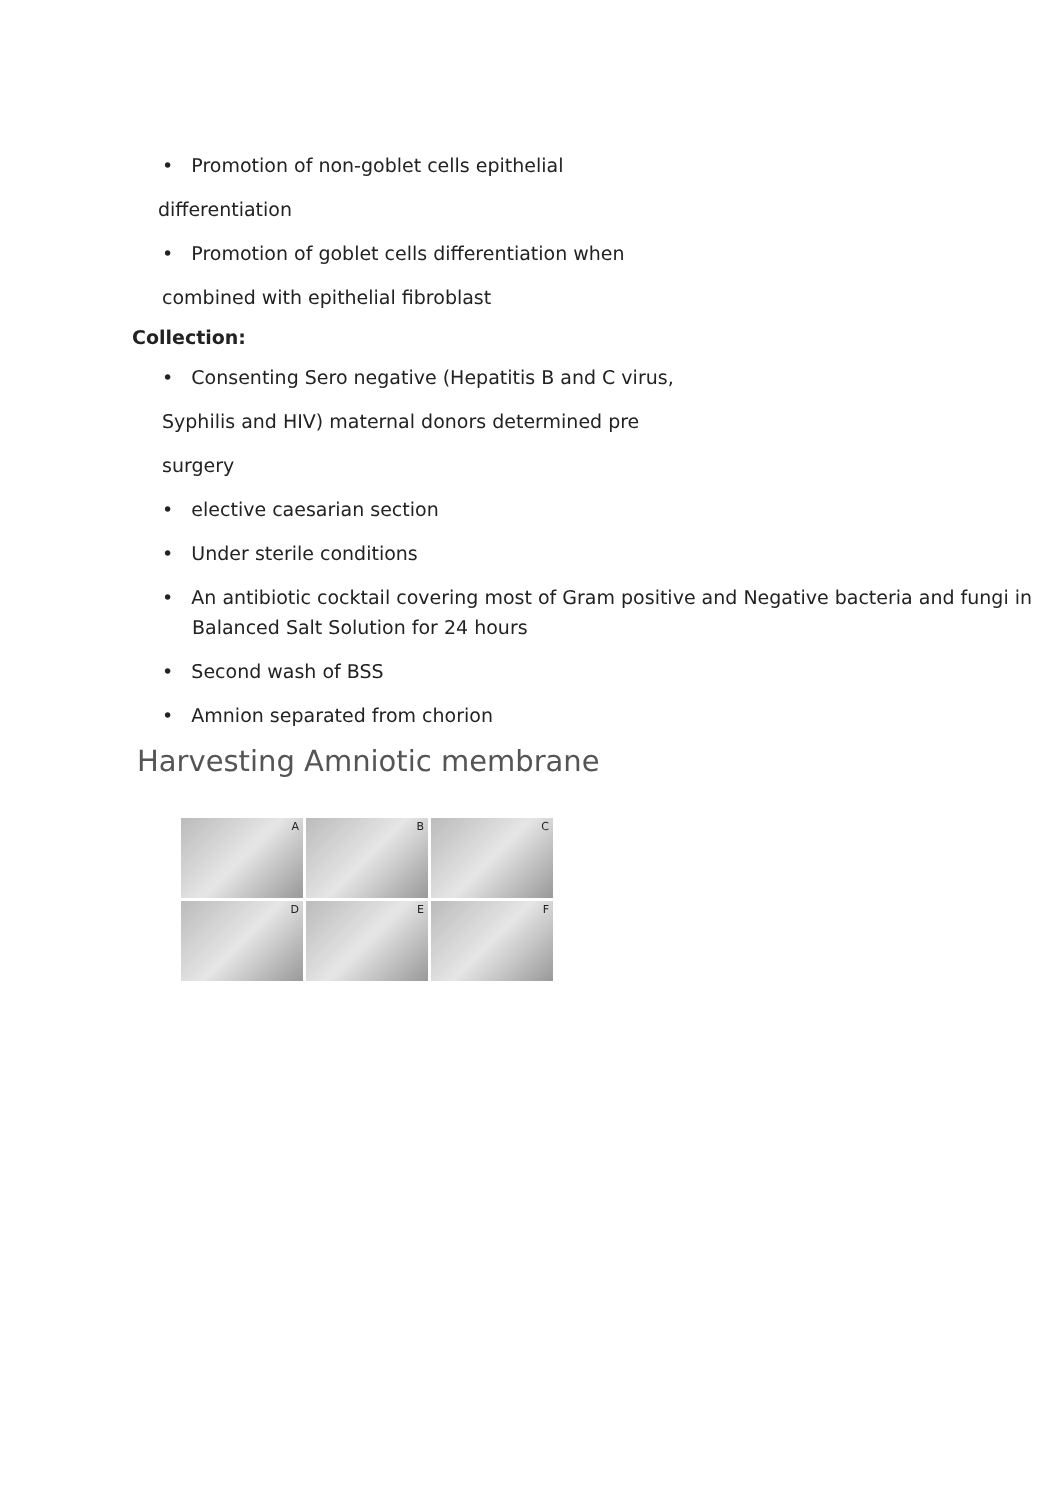• Promotion of non-goblet cells epithelial
differentiation
• Promotion of goblet cells differentiation when
combined with epithelial fibroblast
Collection:
• Consenting Sero negative (Hepatitis B and C virus,
Syphilis and HIV) maternal donors determined pre
surgery
• elective caesarian section
• Under sterile conditions
• An antibiotic cocktail covering most of Gram positive and Negative bacteria and fungi in Balanced Salt Solution for 24 hours
• Second wash of BSS
• Amnion separated from chorion
Harvesting Amniotic membrane
A
B
C
D
E
F